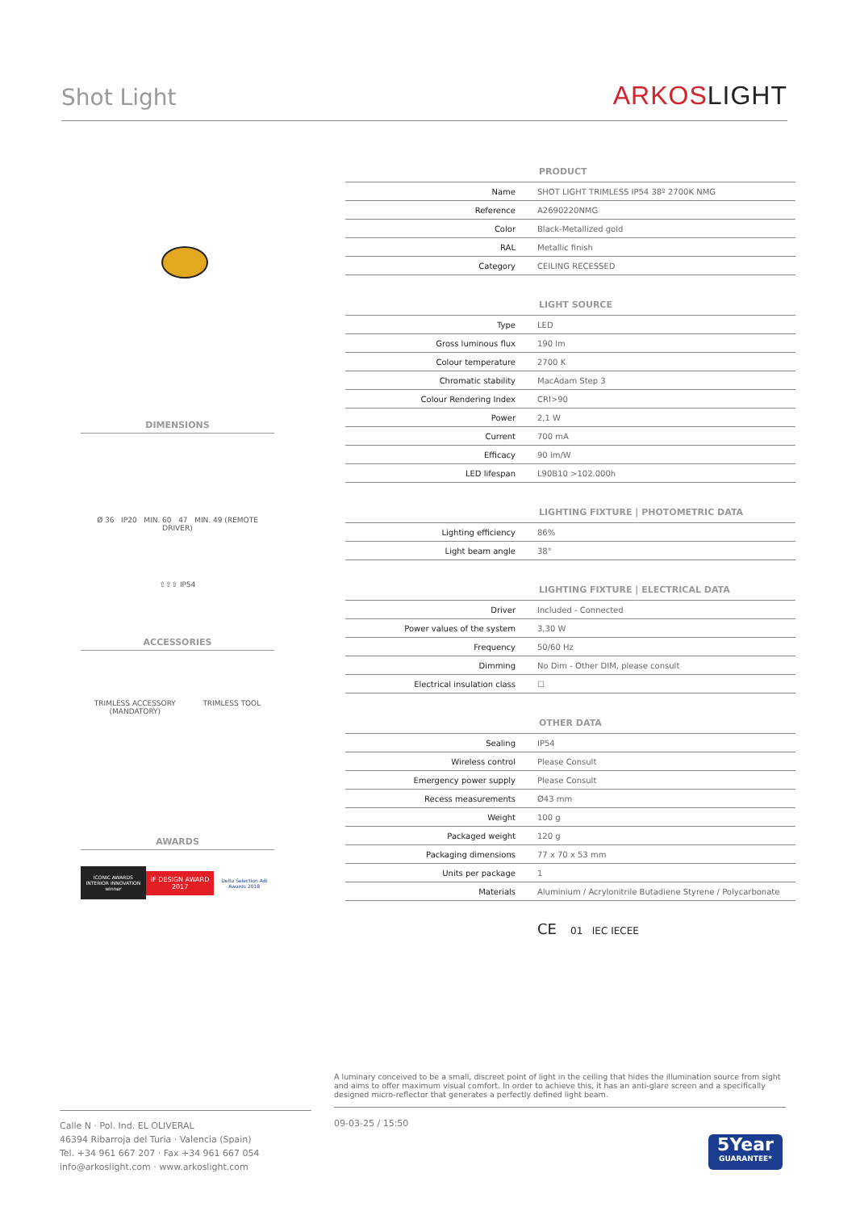Shot Light
ARKOSLIGHT
DIMENSIONS
Ø 36 IP20 MIN. 60 47 MIN. 49 (REMOTE DRIVER)
⇧⇧⇧ IP54
ACCESSORIES
TRIMLESS ACCESSORY
(MANDATORY) TRIMLESS TOOL
AWARDS
ICONIC AWARDS
INTERIOR INNOVATION winner iF DESIGN AWARD 2017 Delta Selection Adi Awards 2018
| PRODUCT | |
| --- | --- |
| Name | SHOT LIGHT TRIMLESS IP54 38º 2700K NMG |
| Reference | A2690220NMG |
| Color | Black-Metallized gold |
| RAL | Metallic finish |
| Category | CEILING RECESSED |
| LIGHT SOURCE | |
| --- | --- |
| Type | LED |
| Gross luminous flux | 190 lm |
| Colour temperature | 2700 K |
| Chromatic stability | MacAdam Step 3 |
| Colour Rendering Index | CRI>90 |
| Power | 2,1 W |
| Current | 700 mA |
| Efficacy | 90 lm/W |
| LED lifespan | L90B10 >102.000h |
| LIGHTING FIXTURE / PHOTOMETRIC DATA | |
| --- | --- |
| Lighting efficiency | 86% |
| Light beam angle | 38° |
| LIGHTING FIXTURE / ELECTRICAL DATA | |
| --- | --- |
| Driver | Included - Connected |
| Power values of the system | 3,30 W |
| Frequency | 50/60 Hz |
| Dimming | No Dim - Other DIM, please consult |
| Electrical insulation class | ☐ |
| OTHER DATA | |
| --- | --- |
| Sealing | IP54 |
| Wireless control | Please Consult |
| Emergency power supply | Please Consult |
| Recess measurements | Ø43 mm |
| Weight | 100 g |
| Packaged weight | 120 g |
| Packaging dimensions | 77 x 70 x 53 mm |
| Units per package | 1 |
| Materials | Aluminium / Acrylonitrile Butadiene Styrene / Polycarbonate |
CE 01 IEC IECEE
A luminary conceived to be a small, discreet point of light in the ceiling that hides the illumination source from sight and aims to offer maximum visual comfort. In order to achieve this, it has an anti-glare screen and a specifically designed micro-reflector that generates a perfectly defined light beam.
Calle N · Pol. Ind. EL OLIVERAL
46394 Ribarroja del Turia · Valencia (Spain)
Tel. +34 961 667 207 · Fax +34 961 667 054
info@arkoslight.com · www.arkoslight.com
09-03-25 / 15:50
5Year
GUARANTEE*